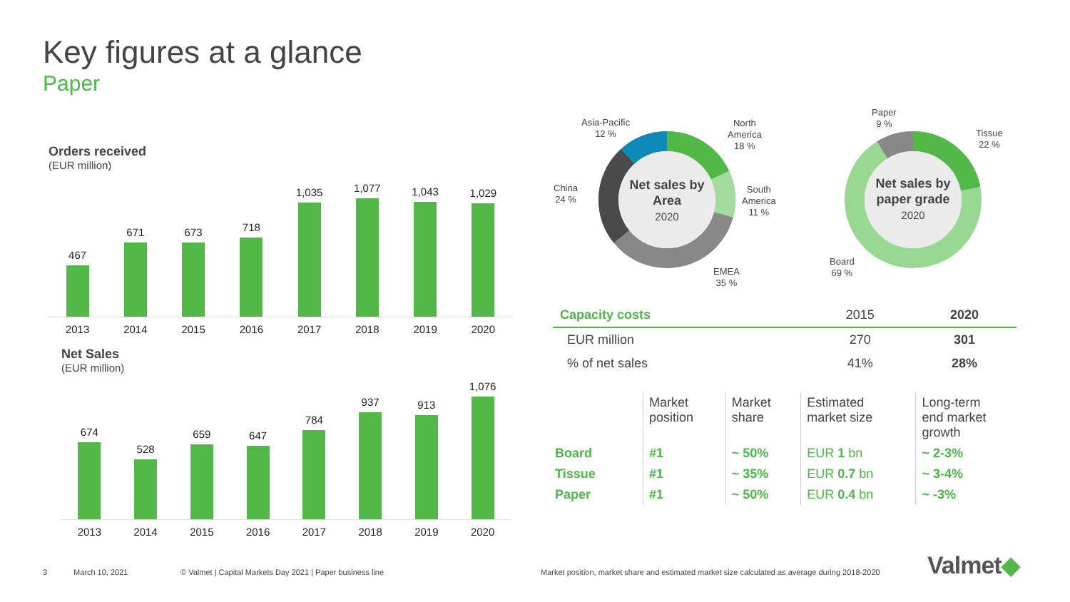Key figures at a glance
Paper
Orders received
(EUR million)
467
671
673
718
1,035
1,077
1,043
1,029
2013 2014 2015 2016 2017 2018 2019 2020
Net Sales
(EUR million)
674
528
659
647
784
937
913
1,076
2013 2014 2015 2016 2017 2018 2019 2020
Net sales by Area
2020
Net sales by paper grade
2020
Asia-Pacific
12 %
North
America
18 %
South
America
11 %
EMEA
35 %
China
24 %
Paper
9 %
Tissue
22 %
Board
69 %
| Capacity costs | 2015 | 2020 |
| EUR million | 270 | 301 |
| % of net sales | 41% | 28% |
| | Market position | Market share | Estimated market size | Long-term end market growth |
| Board | #1 | ~ 50% | EUR 1 bn | ~ 2-3% |
| Tissue | #1 | ~ 35% | EUR 0.7 bn | ~ 3-4% |
| Paper | #1 | ~ 50% | EUR 0.4 bn | ~ -3% |
3 March 10, 2021
© Valmet | Capital Markets Day 2021 | Paper business line
Market position, market share and estimated market size calculated as average during 2018-2020
Valmet◆